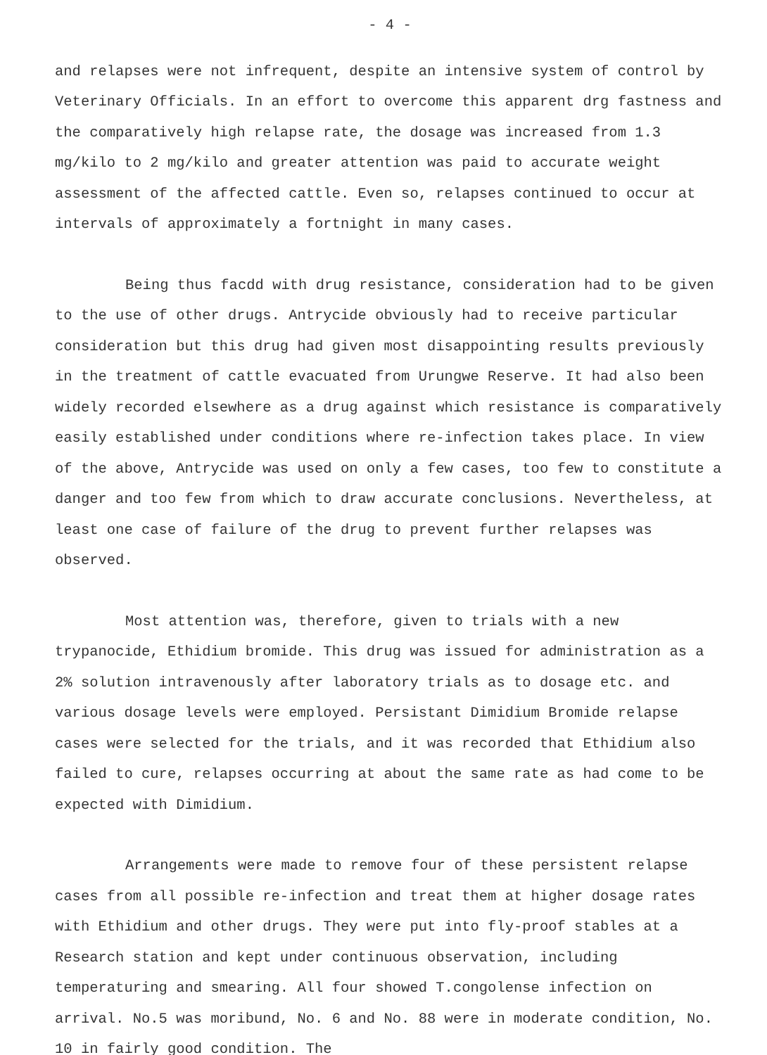- 4 -
and relapses were not infrequent, despite an intensive system of control by Veterinary Officials. In an effort to overcome this apparent drg fastness and the comparatively high relapse rate, the dosage was increased from 1.3 mg/kilo to 2 mg/kilo and greater attention was paid to accurate weight assessment of the affected cattle. Even so, relapses continued to occur at intervals of approximately a fortnight in many cases.
Being thus facdd with drug resistance, consideration had to be given to the use of other drugs. Antrycide obviously had to receive particular consideration but this drug had given most disappointing results previously in the treatment of cattle evacuated from Urungwe Reserve. It had also been widely recorded elsewhere as a drug against which resistance is comparatively easily established under conditions where re-infection takes place. In view of the above, Antrycide was used on only a few cases, too few to constitute a danger and too few from which to draw accurate conclusions. Nevertheless, at least one case of failure of the drug to prevent further relapses was observed.
Most attention was, therefore, given to trials with a new trypanocide, Ethidium bromide. This drug was issued for administration as a 2% solution intravenously after laboratory trials as to dosage etc. and various dosage levels were employed. Persistant Dimidium Bromide relapse cases were selected for the trials, and it was recorded that Ethidium also failed to cure, relapses occurring at about the same rate as had come to be expected with Dimidium.
Arrangements were made to remove four of these persistent relapse cases from all possible re-infection and treat them at higher dosage rates with Ethidium and other drugs. They were put into fly-proof stables at a Research station and kept under continuous observation, including temperaturing and smearing. All four showed T.congolense infection on arrival. No.5 was moribund, No. 6 and No. 88 were in moderate condition, No. 10 in fairly good condition. The